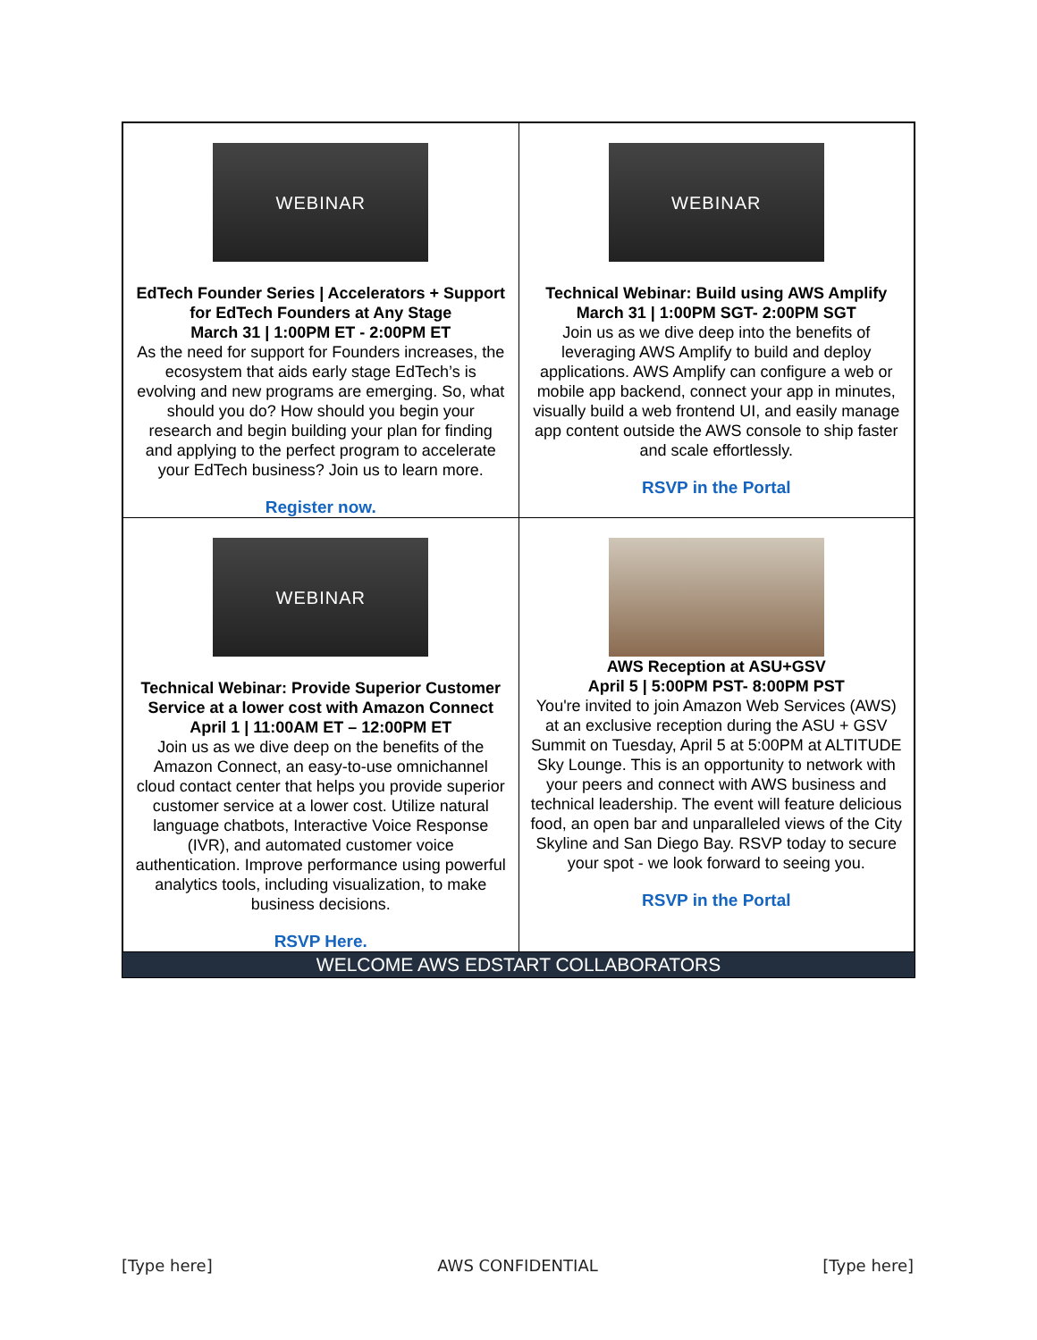| WEBINAR EdTech Founder Series / Accelerators + Support for EdTech Founders at Any Stage March 31 / 1:00PM ET - 2:00PM ET As the need for support for Founders increases, the ecosystem that aids early stage EdTech’s is evolving and new programs are emerging. So, what should you do? How should you begin your research and begin building your plan for finding and applying to the perfect program to accelerate your EdTech business? Join us to learn more. Register now. | WEBINAR Technical Webinar: Build using AWS Amplify March 31 / 1:00PM SGT- 2:00PM SGT Join us as we dive deep into the benefits of leveraging AWS Amplify to build and deploy applications. AWS Amplify can configure a web or mobile app backend, connect your app in minutes, visually build a web frontend UI, and easily manage app content outside the AWS console to ship faster and scale effortlessly. RSVP in the Portal |
| WEBINAR Technical Webinar: Provide Superior Customer Service at a lower cost with Amazon Connect April 1 / 11:00AM ET – 12:00PM ET Join us as we dive deep on the benefits of the Amazon Connect, an easy-to-use omnichannel cloud contact center that helps you provide superior customer service at a lower cost. Utilize natural language chatbots, Interactive Voice Response (IVR), and automated customer voice authentication. Improve performance using powerful analytics tools, including visualization, to make business decisions. RSVP Here. | AWS Reception at ASU+GSV April 5 / 5:00PM PST- 8:00PM PST You're invited to join Amazon Web Services (AWS) at an exclusive reception during the ASU + GSV Summit on Tuesday, April 5 at 5:00PM at ALTITUDE Sky Lounge. This is an opportunity to network with your peers and connect with AWS business and technical leadership. The event will feature delicious food, an open bar and unparalleled views of the City Skyline and San Diego Bay. RSVP today to secure your spot - we look forward to seeing you. RSVP in the Portal |
WELCOME AWS EDSTART COLLABORATORS
[Type here] AWS CONFIDENTIAL [Type here]